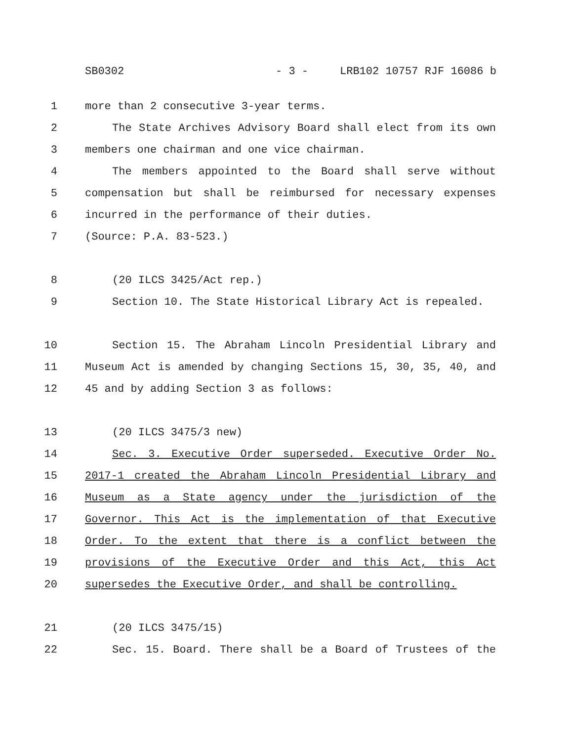SB0302 - 3 - LRB102 10757 RJF 16086 b
1 more than 2 consecutive 3-year terms.
2 The State Archives Advisory Board shall elect from its own
3 members one chairman and one vice chairman.
4 The members appointed to the Board shall serve without
5 compensation but shall be reimbursed for necessary expenses
6 incurred in the performance of their duties.
7 (Source: P.A. 83-523.)
8 (20 ILCS 3425/Act rep.)
9 Section 10. The State Historical Library Act is repealed.
10 Section 15. The Abraham Lincoln Presidential Library and
11 Museum Act is amended by changing Sections 15, 30, 35, 40, and
12 45 and by adding Section 3 as follows:
13 (20 ILCS 3475/3 new)
14 Sec. 3. Executive Order superseded. Executive Order No.
15 2017-1 created the Abraham Lincoln Presidential Library and
16 Museum as a State agency under the jurisdiction of the
17 Governor. This Act is the implementation of that Executive
18 Order. To the extent that there is a conflict between the
19 provisions of the Executive Order and this Act, this Act
20 supersedes the Executive Order, and shall be controlling.
21 (20 ILCS 3475/15)
22 Sec. 15. Board. There shall be a Board of Trustees of the